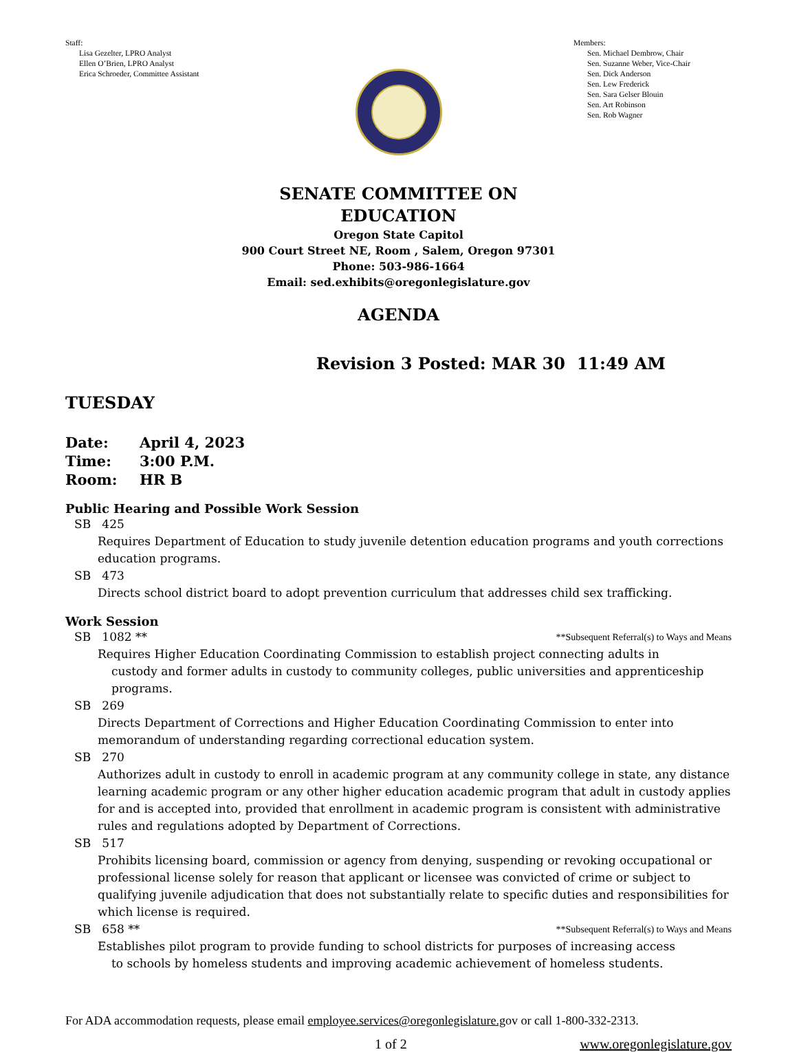Staff:
Lisa Gezelter, LPRO Analyst
Ellen O’Brien, LPRO Analyst
Erica Schroeder, Committee Assistant
Members:
Sen. Michael Dembrow, Chair
Sen. Suzanne Weber, Vice-Chair
Sen. Dick Anderson
Sen. Lew Frederick
Sen. Sara Gelser Blouin
Sen. Art Robinson
Sen. Rob Wagner
SENATE COMMITTEE ON
EDUCATION
Oregon State Capitol
900 Court Street NE, Room , Salem, Oregon 97301
Phone: 503-986-1664
Email: sed.exhibits@oregonlegislature.gov
AGENDA
Revision 3 Posted: MAR 30 11:49 AM
TUESDAY
Date: April 4, 2023
Time: 3:00 P.M.
Room: HR B
Public Hearing and Possible Work Session
SB 425
Requires Department of Education to study juvenile detention education programs and youth corrections education programs.
SB 473
Directs school district board to adopt prevention curriculum that addresses child sex trafficking.
Work Session
SB 1082 **
**Subsequent Referral(s) to Ways and Means
Requires Higher Education Coordinating Commission to establish project connecting adults in
custody and former adults in custody to community colleges, public universities and apprenticeship programs.
SB 269
Directs Department of Corrections and Higher Education Coordinating Commission to enter into memorandum of understanding regarding correctional education system.
SB 270
Authorizes adult in custody to enroll in academic program at any community college in state, any distance learning academic program or any other higher education academic program that adult in custody applies for and is accepted into, provided that enrollment in academic program is consistent with administrative rules and regulations adopted by Department of Corrections.
SB 517
Prohibits licensing board, commission or agency from denying, suspending or revoking occupational or professional license solely for reason that applicant or licensee was convicted of crime or subject to qualifying juvenile adjudication that does not substantially relate to specific duties and responsibilities for which license is required.
SB 658 **
**Subsequent Referral(s) to Ways and Means
Establishes pilot program to provide funding to school districts for purposes of increasing access
to schools by homeless students and improving academic achievement of homeless students.
For ADA accommodation requests, please email employee.services@oregonlegislature.gov or call 1-800-332-2313.
1 of 2 www.oregonlegislature.gov